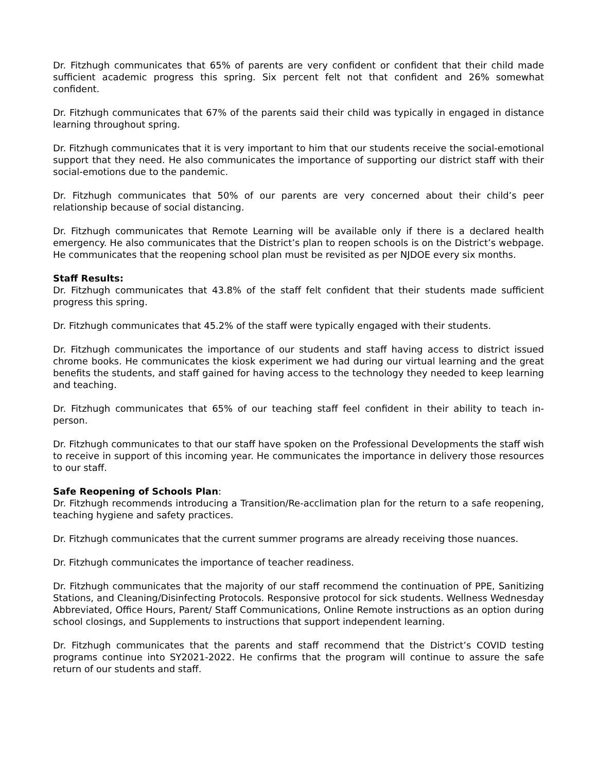Dr. Fitzhugh communicates that 65% of parents are very confident or confident that their child made sufficient academic progress this spring. Six percent felt not that confident and 26% somewhat confident.
Dr. Fitzhugh communicates that 67% of the parents said their child was typically in engaged in distance learning throughout spring.
Dr. Fitzhugh communicates that it is very important to him that our students receive the social-emotional support that they need. He also communicates the importance of supporting our district staff with their social-emotions due to the pandemic.
Dr. Fitzhugh communicates that 50% of our parents are very concerned about their child’s peer relationship because of social distancing.
Dr. Fitzhugh communicates that Remote Learning will be available only if there is a declared health emergency. He also communicates that the District’s plan to reopen schools is on the District’s webpage. He communicates that the reopening school plan must be revisited as per NJDOE every six months.
Staff Results:
Dr. Fitzhugh communicates that 43.8% of the staff felt confident that their students made sufficient progress this spring.
Dr. Fitzhugh communicates that 45.2% of the staff were typically engaged with their students.
Dr. Fitzhugh communicates the importance of our students and staff having access to district issued chrome books. He communicates the kiosk experiment we had during our virtual learning and the great benefits the students, and staff gained for having access to the technology they needed to keep learning and teaching.
Dr. Fitzhugh communicates that 65% of our teaching staff feel confident in their ability to teach in-person.
Dr. Fitzhugh communicates to that our staff have spoken on the Professional Developments the staff wish to receive in support of this incoming year. He communicates the importance in delivery those resources to our staff.
Safe Reopening of Schools Plan:
Dr. Fitzhugh recommends introducing a Transition/Re-acclimation plan for the return to a safe reopening, teaching hygiene and safety practices.
Dr. Fitzhugh communicates that the current summer programs are already receiving those nuances.
Dr. Fitzhugh communicates the importance of teacher readiness.
Dr. Fitzhugh communicates that the majority of our staff recommend the continuation of PPE, Sanitizing Stations, and Cleaning/Disinfecting Protocols. Responsive protocol for sick students. Wellness Wednesday Abbreviated, Office Hours, Parent/ Staff Communications, Online Remote instructions as an option during school closings, and Supplements to instructions that support independent learning.
Dr. Fitzhugh communicates that the parents and staff recommend that the District’s COVID testing programs continue into SY2021-2022. He confirms that the program will continue to assure the safe return of our students and staff.